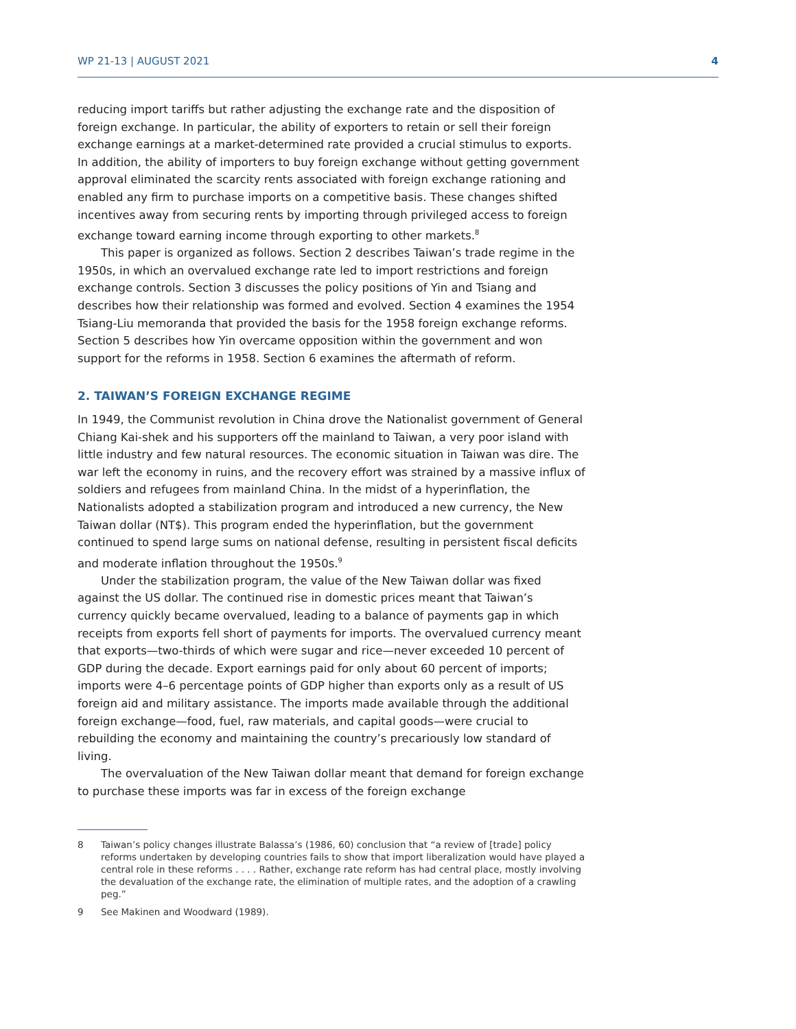WP 21-13 | AUGUST 2021 4
reducing import tariffs but rather adjusting the exchange rate and the disposition of foreign exchange. In particular, the ability of exporters to retain or sell their foreign exchange earnings at a market-determined rate provided a crucial stimulus to exports. In addition, the ability of importers to buy foreign exchange without getting government approval eliminated the scarcity rents associated with foreign exchange rationing and enabled any firm to purchase imports on a competitive basis. These changes shifted incentives away from securing rents by importing through privileged access to foreign exchange toward earning income through exporting to other markets.<sup>8</sup>
This paper is organized as follows. Section 2 describes Taiwan’s trade regime in the 1950s, in which an overvalued exchange rate led to import restrictions and foreign exchange controls. Section 3 discusses the policy positions of Yin and Tsiang and describes how their relationship was formed and evolved. Section 4 examines the 1954 Tsiang-Liu memoranda that provided the basis for the 1958 foreign exchange reforms. Section 5 describes how Yin overcame opposition within the government and won support for the reforms in 1958. Section 6 examines the aftermath of reform.
2. TAIWAN’S FOREIGN EXCHANGE REGIME
In 1949, the Communist revolution in China drove the Nationalist government of General Chiang Kai-shek and his supporters off the mainland to Taiwan, a very poor island with little industry and few natural resources. The economic situation in Taiwan was dire. The war left the economy in ruins, and the recovery effort was strained by a massive influx of soldiers and refugees from mainland China. In the midst of a hyperinflation, the Nationalists adopted a stabilization program and introduced a new currency, the New Taiwan dollar (NT$). This program ended the hyperinflation, but the government continued to spend large sums on national defense, resulting in persistent fiscal deficits and moderate inflation throughout the 1950s.<sup>9</sup>
Under the stabilization program, the value of the New Taiwan dollar was fixed against the US dollar. The continued rise in domestic prices meant that Taiwan’s currency quickly became overvalued, leading to a balance of payments gap in which receipts from exports fell short of payments for imports. The overvalued currency meant that exports—two-thirds of which were sugar and rice—never exceeded 10 percent of GDP during the decade. Export earnings paid for only about 60 percent of imports; imports were 4–6 percentage points of GDP higher than exports only as a result of US foreign aid and military assistance. The imports made available through the additional foreign exchange—food, fuel, raw materials, and capital goods—were crucial to rebuilding the economy and maintaining the country’s precariously low standard of living.
The overvaluation of the New Taiwan dollar meant that demand for foreign exchange to purchase these imports was far in excess of the foreign exchange
8 Taiwan’s policy changes illustrate Balassa’s (1986, 60) conclusion that “a review of [trade] policy reforms undertaken by developing countries fails to show that import liberalization would have played a central role in these reforms . . . . Rather, exchange rate reform has had central place, mostly involving the devaluation of the exchange rate, the elimination of multiple rates, and the adoption of a crawling peg.”
9 See Makinen and Woodward (1989).